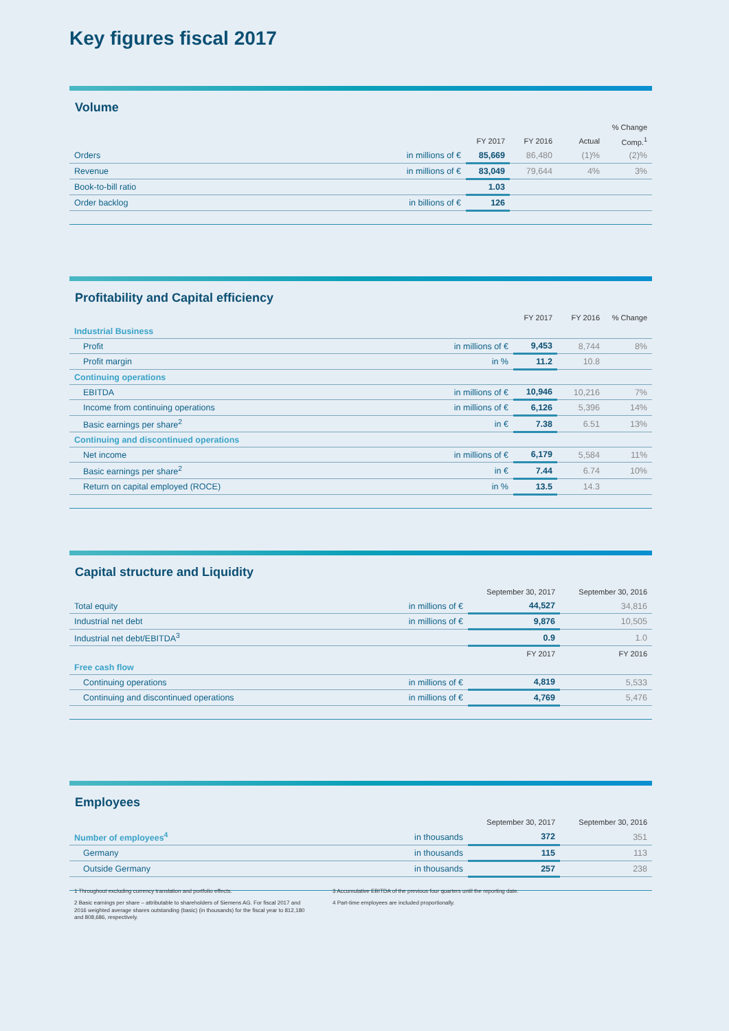Key figures fiscal 2017
Volume
| | | | | | % Change |
| --- | --- | --- | --- | --- | --- |
| | | FY 2017 | FY 2016 | Actual | Comp.<sup>1</sup> |
| Orders | in millions of € | 85,669 | 86,480 | (1)% | (2)% |
| Revenue | in millions of € | 83,049 | 79,644 | 4% | 3% |
| Book-to-bill ratio | | 1.03 | | | |
| Order backlog | in billions of € | 126 | | | |
Profitability and Capital efficiency
| | | FY 2017 | FY 2016 | % Change |
| --- | --- | --- | --- | --- |
| Industrial Business | | | | |
| Profit | in millions of € | 9,453 | 8,744 | 8% |
| Profit margin | in % | 11.2 | 10.8 | |
| Continuing operations | | | | |
| EBITDA | in millions of € | 10,946 | 10,216 | 7% |
| Income from continuing operations | in millions of € | 6,126 | 5,396 | 14% |
| Basic earnings per share<sup>2</sup> | in € | 7.38 | 6.51 | 13% |
| Continuing and discontinued operations | | | | |
| Net income | in millions of € | 6,179 | 5,584 | 11% |
| Basic earnings per share<sup>2</sup> | in € | 7.44 | 6.74 | 10% |
| Return on capital employed (ROCE) | in % | 13.5 | 14.3 | |
Capital structure and Liquidity
| | | September 30, 2017 | September 30, 2016 |
| --- | --- | --- | --- |
| Total equity | in millions of € | 44,527 | 34,816 |
| Industrial net debt | in millions of € | 9,876 | 10,505 |
| Industrial net debt/EBITDA<sup>3</sup> | | 0.9 | 1.0 |
| | | FY 2017 | FY 2016 |
| Free cash flow | | | |
| Continuing operations | in millions of € | 4,819 | 5,533 |
| Continuing and discontinued operations | in millions of € | 4,769 | 5,476 |
Employees
| | | September 30, 2017 | September 30, 2016 |
| --- | --- | --- | --- |
| Number of employees<sup>4</sup> | in thousands | 372 | 351 |
| Germany | in thousands | 115 | 113 |
| Outside Germany | in thousands | 257 | 238 |
1 Throughout excluding currency translation and portfolio effects.
2 Basic earnings per share – attributable to shareholders of Siemens AG. For fiscal 2017 and 2016 weighted average shares outstanding (basic) (in thousands) for the fiscal year to 812,180 and 808,686, respectively.
3 Accumulative EBITDA of the previous four quarters until the reporting date.
4 Part-time employees are included proportionally.